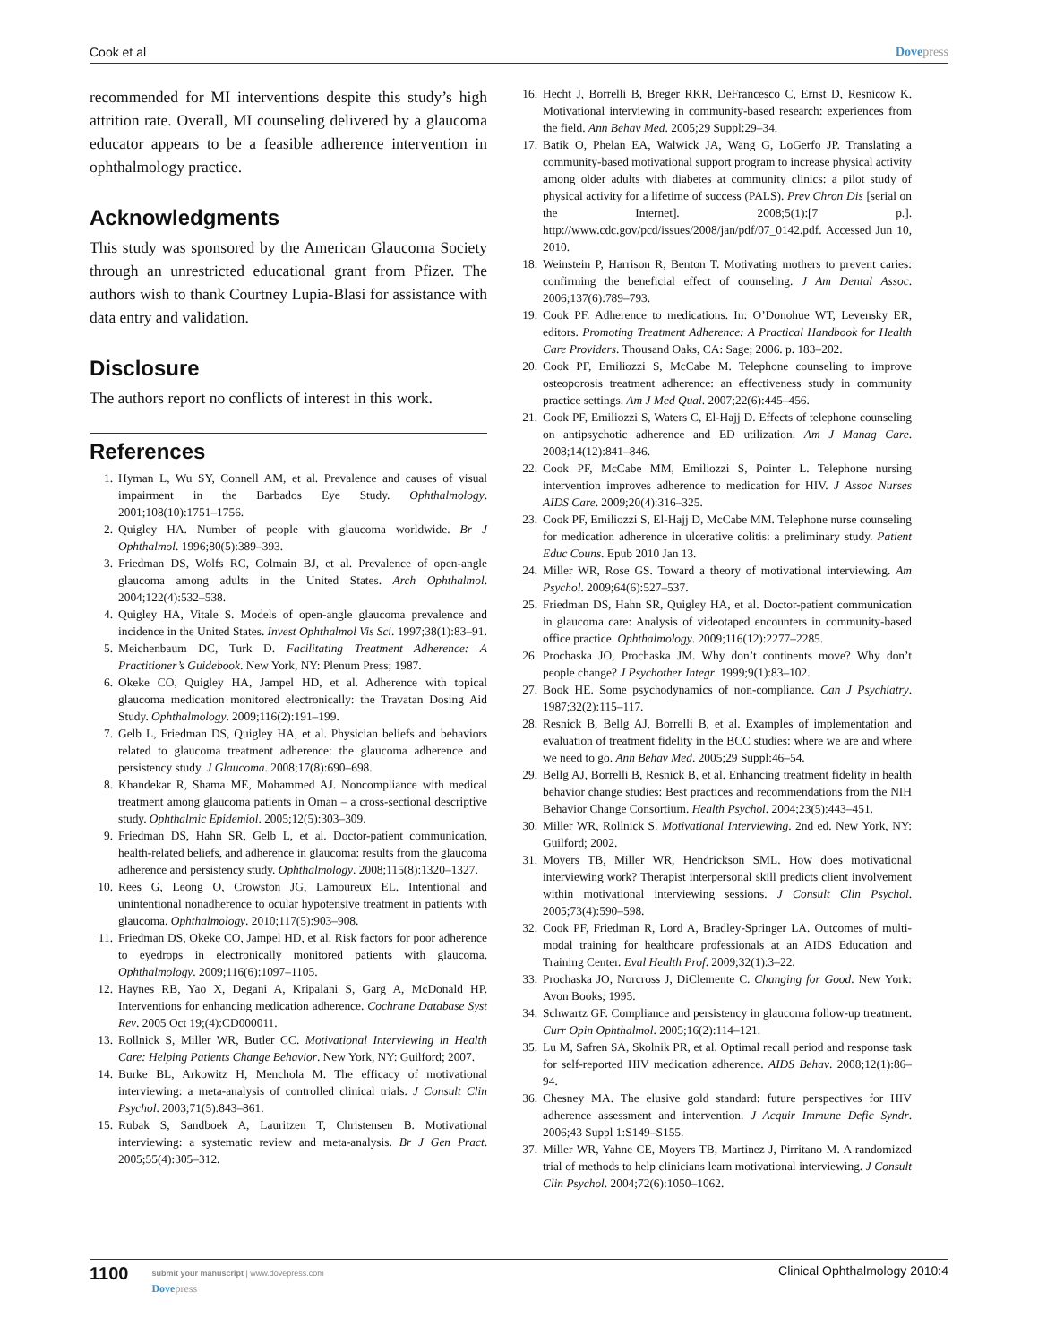Cook et al Dovepress
recommended for MI interventions despite this study’s high attrition rate. Overall, MI counseling delivered by a glaucoma educator appears to be a feasible adherence intervention in ophthalmology practice.
Acknowledgments
This study was sponsored by the American Glaucoma Society through an unrestricted educational grant from Pfizer. The authors wish to thank Courtney Lupia-Blasi for assistance with data entry and validation.
Disclosure
The authors report no conflicts of interest in this work.
References
1. Hyman L, Wu SY, Connell AM, et al. Prevalence and causes of visual impairment in the Barbados Eye Study. Ophthalmology. 2001;108(10):1751–1756.
2. Quigley HA. Number of people with glaucoma worldwide. Br J Ophthalmol. 1996;80(5):389–393.
3. Friedman DS, Wolfs RC, Colmain BJ, et al. Prevalence of open-angle glaucoma among adults in the United States. Arch Ophthalmol. 2004;122(4):532–538.
4. Quigley HA, Vitale S. Models of open-angle glaucoma prevalence and incidence in the United States. Invest Ophthalmol Vis Sci. 1997;38(1):83–91.
5. Meichenbaum DC, Turk D. Facilitating Treatment Adherence: A Practitioner’s Guidebook. New York, NY: Plenum Press; 1987.
6. Okeke CO, Quigley HA, Jampel HD, et al. Adherence with topical glaucoma medication monitored electronically: the Travatan Dosing Aid Study. Ophthalmology. 2009;116(2):191–199.
7. Gelb L, Friedman DS, Quigley HA, et al. Physician beliefs and behaviors related to glaucoma treatment adherence: the glaucoma adherence and persistency study. J Glaucoma. 2008;17(8):690–698.
8. Khandekar R, Shama ME, Mohammed AJ. Noncompliance with medical treatment among glaucoma patients in Oman – a cross-sectional descriptive study. Ophthalmic Epidemiol. 2005;12(5):303–309.
9. Friedman DS, Hahn SR, Gelb L, et al. Doctor-patient communication, health-related beliefs, and adherence in glaucoma: results from the glaucoma adherence and persistency study. Ophthalmology. 2008;115(8):1320–1327.
10. Rees G, Leong O, Crowston JG, Lamoureux EL. Intentional and unintentional nonadherence to ocular hypotensive treatment in patients with glaucoma. Ophthalmology. 2010;117(5):903–908.
11. Friedman DS, Okeke CO, Jampel HD, et al. Risk factors for poor adherence to eyedrops in electronically monitored patients with glaucoma. Ophthalmology. 2009;116(6):1097–1105.
12. Haynes RB, Yao X, Degani A, Kripalani S, Garg A, McDonald HP. Interventions for enhancing medication adherence. Cochrane Database Syst Rev. 2005 Oct 19;(4):CD000011.
13. Rollnick S, Miller WR, Butler CC. Motivational Interviewing in Health Care: Helping Patients Change Behavior. New York, NY: Guilford; 2007.
14. Burke BL, Arkowitz H, Menchola M. The efficacy of motivational interviewing: a meta-analysis of controlled clinical trials. J Consult Clin Psychol. 2003;71(5):843–861.
15. Rubak S, Sandboek A, Lauritzen T, Christensen B. Motivational interviewing: a systematic review and meta-analysis. Br J Gen Pract. 2005;55(4):305–312.
16. Hecht J, Borrelli B, Breger RKR, DeFrancesco C, Ernst D, Resnicow K. Motivational interviewing in community-based research: experiences from the field. Ann Behav Med. 2005;29 Suppl:29–34.
17. Batik O, Phelan EA, Walwick JA, Wang G, LoGerfo JP. Translating a community-based motivational support program to increase physical activity among older adults with diabetes at community clinics: a pilot study of physical activity for a lifetime of success (PALS). Prev Chron Dis [serial on the Internet]. 2008;5(1):[7 p.]. http://www.cdc.gov/pcd/issues/2008/jan/pdf/07_0142.pdf. Accessed Jun 10, 2010.
18. Weinstein P, Harrison R, Benton T. Motivating mothers to prevent caries: confirming the beneficial effect of counseling. J Am Dental Assoc. 2006;137(6):789–793.
19. Cook PF. Adherence to medications. In: O’Donohue WT, Levensky ER, editors. Promoting Treatment Adherence: A Practical Handbook for Health Care Providers. Thousand Oaks, CA: Sage; 2006. p. 183–202.
20. Cook PF, Emiliozzi S, McCabe M. Telephone counseling to improve osteoporosis treatment adherence: an effectiveness study in community practice settings. Am J Med Qual. 2007;22(6):445–456.
21. Cook PF, Emiliozzi S, Waters C, El-Hajj D. Effects of telephone counseling on antipsychotic adherence and ED utilization. Am J Manag Care. 2008;14(12):841–846.
22. Cook PF, McCabe MM, Emiliozzi S, Pointer L. Telephone nursing intervention improves adherence to medication for HIV. J Assoc Nurses AIDS Care. 2009;20(4):316–325.
23. Cook PF, Emiliozzi S, El-Hajj D, McCabe MM. Telephone nurse counseling for medication adherence in ulcerative colitis: a preliminary study. Patient Educ Couns. Epub 2010 Jan 13.
24. Miller WR, Rose GS. Toward a theory of motivational interviewing. Am Psychol. 2009;64(6):527–537.
25. Friedman DS, Hahn SR, Quigley HA, et al. Doctor-patient communication in glaucoma care: Analysis of videotaped encounters in community-based office practice. Ophthalmology. 2009;116(12):2277–2285.
26. Prochaska JO, Prochaska JM. Why don’t continents move? Why don’t people change? J Psychother Integr. 1999;9(1):83–102.
27. Book HE. Some psychodynamics of non-compliance. Can J Psychiatry. 1987;32(2):115–117.
28. Resnick B, Bellg AJ, Borrelli B, et al. Examples of implementation and evaluation of treatment fidelity in the BCC studies: where we are and where we need to go. Ann Behav Med. 2005;29 Suppl:46–54.
29. Bellg AJ, Borrelli B, Resnick B, et al. Enhancing treatment fidelity in health behavior change studies: Best practices and recommendations from the NIH Behavior Change Consortium. Health Psychol. 2004;23(5):443–451.
30. Miller WR, Rollnick S. Motivational Interviewing. 2nd ed. New York, NY: Guilford; 2002.
31. Moyers TB, Miller WR, Hendrickson SML. How does motivational interviewing work? Therapist interpersonal skill predicts client involvement within motivational interviewing sessions. J Consult Clin Psychol. 2005;73(4):590–598.
32. Cook PF, Friedman R, Lord A, Bradley-Springer LA. Outcomes of multi-modal training for healthcare professionals at an AIDS Education and Training Center. Eval Health Prof. 2009;32(1):3–22.
33. Prochaska JO, Norcross J, DiClemente C. Changing for Good. New York: Avon Books; 1995.
34. Schwartz GF. Compliance and persistency in glaucoma follow-up treatment. Curr Opin Ophthalmol. 2005;16(2):114–121.
35. Lu M, Safren SA, Skolnik PR, et al. Optimal recall period and response task for self-reported HIV medication adherence. AIDS Behav. 2008;12(1):86–94.
36. Chesney MA. The elusive gold standard: future perspectives for HIV adherence assessment and intervention. J Acquir Immune Defic Syndr. 2006;43 Suppl 1:S149–S155.
37. Miller WR, Yahne CE, Moyers TB, Martinez J, Pirritano M. A randomized trial of methods to help clinicians learn motivational interviewing. J Consult Clin Psychol. 2004;72(6):1050–1062.
1100
submit your manuscript | www.dovepress.com
Dovepress
Clinical Ophthalmology 2010:4